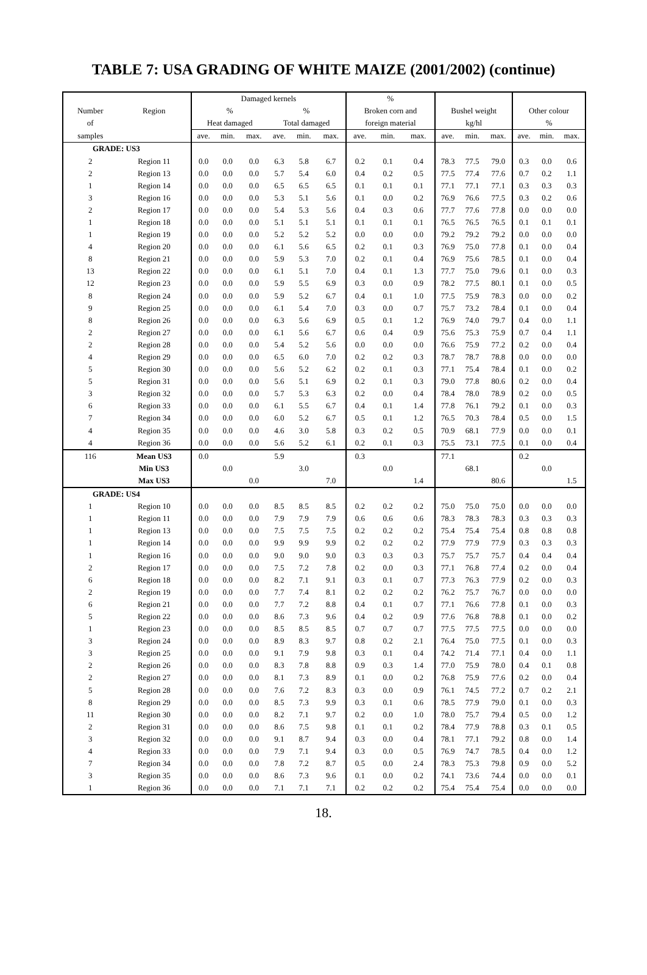TABLE 7: USA GRADING OF WHITE MAIZE (2001/2002) (continue)
| | | Damaged kernels | | | | | | % | | | | | | | | |
| --- | --- | --- | --- | --- | --- | --- | --- | --- | --- | --- | --- | --- | --- | --- | --- | --- |
| Number | Region | % | | | % | | | Broken corn and | | | Bushel weight | | | Other colour | | |
| of | | Heat damaged | | | Total damaged | | | foreign material | | | kg/hl | | | % | | |
| samples | | ave. | min. | max. | ave. | min. | max. | ave. | min. | max. | ave. | min. | max. | ave. | min. | max. |
| GRADE: US3 | | | | | | | | | | | | | | | | |
| 2 | Region 11 | 0.0 | 0.0 | 0.0 | 6.3 | 5.8 | 6.7 | 0.2 | 0.1 | 0.4 | 78.3 | 77.5 | 79.0 | 0.3 | 0.0 | 0.6 |
| 2 | Region 13 | 0.0 | 0.0 | 0.0 | 5.7 | 5.4 | 6.0 | 0.4 | 0.2 | 0.5 | 77.5 | 77.4 | 77.6 | 0.7 | 0.2 | 1.1 |
| 1 | Region 14 | 0.0 | 0.0 | 0.0 | 6.5 | 6.5 | 6.5 | 0.1 | 0.1 | 0.1 | 77.1 | 77.1 | 77.1 | 0.3 | 0.3 | 0.3 |
| 3 | Region 16 | 0.0 | 0.0 | 0.0 | 5.3 | 5.1 | 5.6 | 0.1 | 0.0 | 0.2 | 76.9 | 76.6 | 77.5 | 0.3 | 0.2 | 0.6 |
| 2 | Region 17 | 0.0 | 0.0 | 0.0 | 5.4 | 5.3 | 5.6 | 0.4 | 0.3 | 0.6 | 77.7 | 77.6 | 77.8 | 0.0 | 0.0 | 0.0 |
| 1 | Region 18 | 0.0 | 0.0 | 0.0 | 5.1 | 5.1 | 5.1 | 0.1 | 0.1 | 0.1 | 76.5 | 76.5 | 76.5 | 0.1 | 0.1 | 0.1 |
| 1 | Region 19 | 0.0 | 0.0 | 0.0 | 5.2 | 5.2 | 5.2 | 0.0 | 0.0 | 0.0 | 79.2 | 79.2 | 79.2 | 0.0 | 0.0 | 0.0 |
| 4 | Region 20 | 0.0 | 0.0 | 0.0 | 6.1 | 5.6 | 6.5 | 0.2 | 0.1 | 0.3 | 76.9 | 75.0 | 77.8 | 0.1 | 0.0 | 0.4 |
| 8 | Region 21 | 0.0 | 0.0 | 0.0 | 5.9 | 5.3 | 7.0 | 0.2 | 0.1 | 0.4 | 76.9 | 75.6 | 78.5 | 0.1 | 0.0 | 0.4 |
| 13 | Region 22 | 0.0 | 0.0 | 0.0 | 6.1 | 5.1 | 7.0 | 0.4 | 0.1 | 1.3 | 77.7 | 75.0 | 79.6 | 0.1 | 0.0 | 0.3 |
| 12 | Region 23 | 0.0 | 0.0 | 0.0 | 5.9 | 5.5 | 6.9 | 0.3 | 0.0 | 0.9 | 78.2 | 77.5 | 80.1 | 0.1 | 0.0 | 0.5 |
| 8 | Region 24 | 0.0 | 0.0 | 0.0 | 5.9 | 5.2 | 6.7 | 0.4 | 0.1 | 1.0 | 77.5 | 75.9 | 78.3 | 0.0 | 0.0 | 0.2 |
| 9 | Region 25 | 0.0 | 0.0 | 0.0 | 6.1 | 5.4 | 7.0 | 0.3 | 0.0 | 0.7 | 75.7 | 73.2 | 78.4 | 0.1 | 0.0 | 0.4 |
| 8 | Region 26 | 0.0 | 0.0 | 0.0 | 6.3 | 5.6 | 6.9 | 0.5 | 0.1 | 1.2 | 76.9 | 74.0 | 79.7 | 0.4 | 0.0 | 1.1 |
| 2 | Region 27 | 0.0 | 0.0 | 0.0 | 6.1 | 5.6 | 6.7 | 0.6 | 0.4 | 0.9 | 75.6 | 75.3 | 75.9 | 0.7 | 0.4 | 1.1 |
| 2 | Region 28 | 0.0 | 0.0 | 0.0 | 5.4 | 5.2 | 5.6 | 0.0 | 0.0 | 0.0 | 76.6 | 75.9 | 77.2 | 0.2 | 0.0 | 0.4 |
| 4 | Region 29 | 0.0 | 0.0 | 0.0 | 6.5 | 6.0 | 7.0 | 0.2 | 0.2 | 0.3 | 78.7 | 78.7 | 78.8 | 0.0 | 0.0 | 0.0 |
| 5 | Region 30 | 0.0 | 0.0 | 0.0 | 5.6 | 5.2 | 6.2 | 0.2 | 0.1 | 0.3 | 77.1 | 75.4 | 78.4 | 0.1 | 0.0 | 0.2 |
| 5 | Region 31 | 0.0 | 0.0 | 0.0 | 5.6 | 5.1 | 6.9 | 0.2 | 0.1 | 0.3 | 79.0 | 77.8 | 80.6 | 0.2 | 0.0 | 0.4 |
| 3 | Region 32 | 0.0 | 0.0 | 0.0 | 5.7 | 5.3 | 6.3 | 0.2 | 0.0 | 0.4 | 78.4 | 78.0 | 78.9 | 0.2 | 0.0 | 0.5 |
| 6 | Region 33 | 0.0 | 0.0 | 0.0 | 6.1 | 5.5 | 6.7 | 0.4 | 0.1 | 1.4 | 77.8 | 76.1 | 79.2 | 0.1 | 0.0 | 0.3 |
| 7 | Region 34 | 0.0 | 0.0 | 0.0 | 6.0 | 5.2 | 6.7 | 0.5 | 0.1 | 1.2 | 76.5 | 70.3 | 78.4 | 0.5 | 0.0 | 1.5 |
| 4 | Region 35 | 0.0 | 0.0 | 0.0 | 4.6 | 3.0 | 5.8 | 0.3 | 0.2 | 0.5 | 70.9 | 68.1 | 77.9 | 0.0 | 0.0 | 0.1 |
| 4 | Region 36 | 0.0 | 0.0 | 0.0 | 5.6 | 5.2 | 6.1 | 0.2 | 0.1 | 0.3 | 75.5 | 73.1 | 77.5 | 0.1 | 0.0 | 0.4 |
| 116 | Mean US3 | 0.0 | | | 5.9 | | | 0.3 | | | 77.1 | | | 0.2 | | |
| | Min US3 | | 0.0 | | | 3.0 | | | 0.0 | | | 68.1 | | | 0.0 | |
| | Max US3 | | | 0.0 | | | 7.0 | | | 1.4 | | | 80.6 | | | 1.5 |
| GRADE: US4 | | | | | | | | | | | | | | | | |
| 1 | Region 10 | 0.0 | 0.0 | 0.0 | 8.5 | 8.5 | 8.5 | 0.2 | 0.2 | 0.2 | 75.0 | 75.0 | 75.0 | 0.0 | 0.0 | 0.0 |
| 1 | Region 11 | 0.0 | 0.0 | 0.0 | 7.9 | 7.9 | 7.9 | 0.6 | 0.6 | 0.6 | 78.3 | 78.3 | 78.3 | 0.3 | 0.3 | 0.3 |
| 1 | Region 13 | 0.0 | 0.0 | 0.0 | 7.5 | 7.5 | 7.5 | 0.2 | 0.2 | 0.2 | 75.4 | 75.4 | 75.4 | 0.8 | 0.8 | 0.8 |
| 1 | Region 14 | 0.0 | 0.0 | 0.0 | 9.9 | 9.9 | 9.9 | 0.2 | 0.2 | 0.2 | 77.9 | 77.9 | 77.9 | 0.3 | 0.3 | 0.3 |
| 1 | Region 16 | 0.0 | 0.0 | 0.0 | 9.0 | 9.0 | 9.0 | 0.3 | 0.3 | 0.3 | 75.7 | 75.7 | 75.7 | 0.4 | 0.4 | 0.4 |
| 2 | Region 17 | 0.0 | 0.0 | 0.0 | 7.5 | 7.2 | 7.8 | 0.2 | 0.0 | 0.3 | 77.1 | 76.8 | 77.4 | 0.2 | 0.0 | 0.4 |
| 6 | Region 18 | 0.0 | 0.0 | 0.0 | 8.2 | 7.1 | 9.1 | 0.3 | 0.1 | 0.7 | 77.3 | 76.3 | 77.9 | 0.2 | 0.0 | 0.3 |
| 2 | Region 19 | 0.0 | 0.0 | 0.0 | 7.7 | 7.4 | 8.1 | 0.2 | 0.2 | 0.2 | 76.2 | 75.7 | 76.7 | 0.0 | 0.0 | 0.0 |
| 6 | Region 21 | 0.0 | 0.0 | 0.0 | 7.7 | 7.2 | 8.8 | 0.4 | 0.1 | 0.7 | 77.1 | 76.6 | 77.8 | 0.1 | 0.0 | 0.3 |
| 5 | Region 22 | 0.0 | 0.0 | 0.0 | 8.6 | 7.3 | 9.6 | 0.4 | 0.2 | 0.9 | 77.6 | 76.8 | 78.8 | 0.1 | 0.0 | 0.2 |
| 1 | Region 23 | 0.0 | 0.0 | 0.0 | 8.5 | 8.5 | 8.5 | 0.7 | 0.7 | 0.7 | 77.5 | 77.5 | 77.5 | 0.0 | 0.0 | 0.0 |
| 3 | Region 24 | 0.0 | 0.0 | 0.0 | 8.9 | 8.3 | 9.7 | 0.8 | 0.2 | 2.1 | 76.4 | 75.0 | 77.5 | 0.1 | 0.0 | 0.3 |
| 3 | Region 25 | 0.0 | 0.0 | 0.0 | 9.1 | 7.9 | 9.8 | 0.3 | 0.1 | 0.4 | 74.2 | 71.4 | 77.1 | 0.4 | 0.0 | 1.1 |
| 2 | Region 26 | 0.0 | 0.0 | 0.0 | 8.3 | 7.8 | 8.8 | 0.9 | 0.3 | 1.4 | 77.0 | 75.9 | 78.0 | 0.4 | 0.1 | 0.8 |
| 2 | Region 27 | 0.0 | 0.0 | 0.0 | 8.1 | 7.3 | 8.9 | 0.1 | 0.0 | 0.2 | 76.8 | 75.9 | 77.6 | 0.2 | 0.0 | 0.4 |
| 5 | Region 28 | 0.0 | 0.0 | 0.0 | 7.6 | 7.2 | 8.3 | 0.3 | 0.0 | 0.9 | 76.1 | 74.5 | 77.2 | 0.7 | 0.2 | 2.1 |
| 8 | Region 29 | 0.0 | 0.0 | 0.0 | 8.5 | 7.3 | 9.9 | 0.3 | 0.1 | 0.6 | 78.5 | 77.9 | 79.0 | 0.1 | 0.0 | 0.3 |
| 11 | Region 30 | 0.0 | 0.0 | 0.0 | 8.2 | 7.1 | 9.7 | 0.2 | 0.0 | 1.0 | 78.0 | 75.7 | 79.4 | 0.5 | 0.0 | 1.2 |
| 2 | Region 31 | 0.0 | 0.0 | 0.0 | 8.6 | 7.5 | 9.8 | 0.1 | 0.1 | 0.2 | 78.4 | 77.9 | 78.8 | 0.3 | 0.1 | 0.5 |
| 3 | Region 32 | 0.0 | 0.0 | 0.0 | 9.1 | 8.7 | 9.4 | 0.3 | 0.0 | 0.4 | 78.1 | 77.1 | 79.2 | 0.8 | 0.0 | 1.4 |
| 4 | Region 33 | 0.0 | 0.0 | 0.0 | 7.9 | 7.1 | 9.4 | 0.3 | 0.0 | 0.5 | 76.9 | 74.7 | 78.5 | 0.4 | 0.0 | 1.2 |
| 7 | Region 34 | 0.0 | 0.0 | 0.0 | 7.8 | 7.2 | 8.7 | 0.5 | 0.0 | 2.4 | 78.3 | 75.3 | 79.8 | 0.9 | 0.0 | 5.2 |
| 3 | Region 35 | 0.0 | 0.0 | 0.0 | 8.6 | 7.3 | 9.6 | 0.1 | 0.0 | 0.2 | 74.1 | 73.6 | 74.4 | 0.0 | 0.0 | 0.1 |
| 1 | Region 36 | 0.0 | 0.0 | 0.0 | 7.1 | 7.1 | 7.1 | 0.2 | 0.2 | 0.2 | 75.4 | 75.4 | 75.4 | 0.0 | 0.0 | 0.0 |
18.